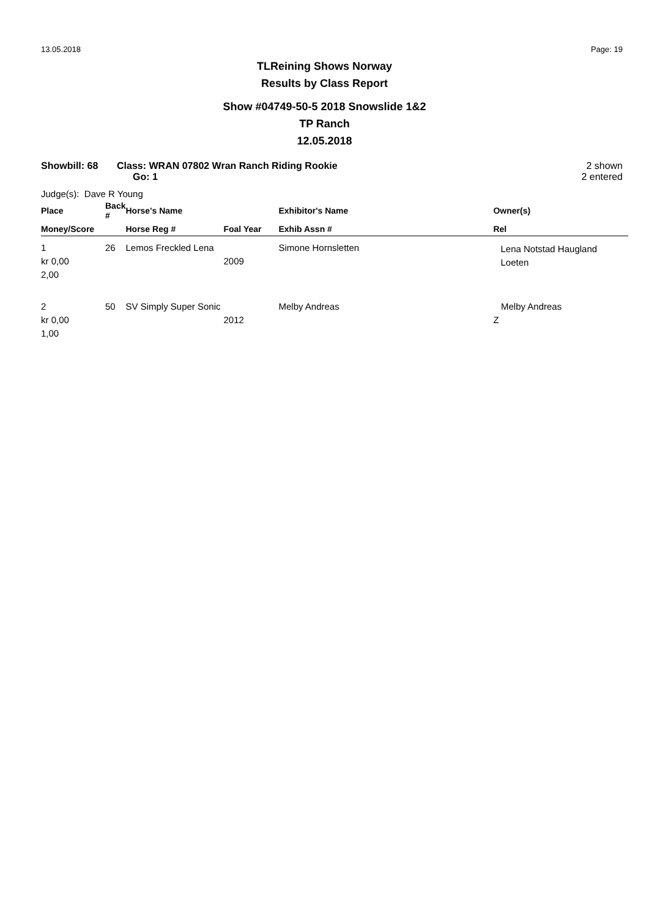13.05.2018 Page: 19
TLReining Shows Norway
Results by Class Report
Show #04749-50-5 2018 Snowslide 1&2
TP Ranch
12.05.2018
Showbill: 68 Class: WRAN 07802 Wran Ranch Riding Rookie
Go: 1
2 shown
2 entered
Judge(s): Dave R Young
| Place | Back # | Horse's Name | | Exhibitor's Name | Owner(s) |
| --- | --- | --- | --- | --- | --- |
| Money/Score | | Horse Reg # | Foal Year | Exhib Assn # | Rel |
| 1 kr 0,00 2,00 | 26 | Lemos Freckled Lena | 2009 | Simone Hornsletten | Lena Notstad Haugland Loeten |
| 2 kr 0,00 1,00 | 50 | SV Simply Super Sonic | 2012 | Melby Andreas | Melby Andreas Z |